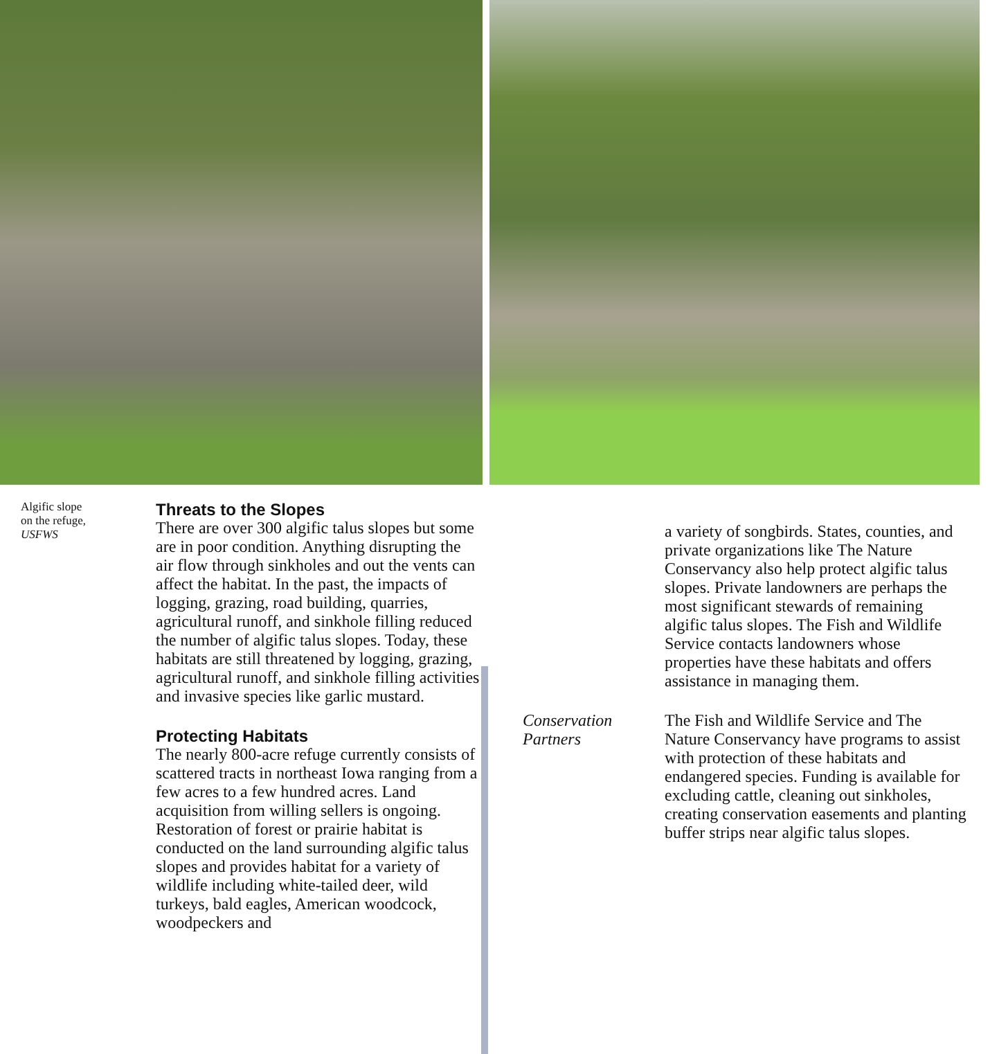Algific slope
on the refuge,
USFWS
Threats to the Slopes
There are over 300 algific talus slopes but some are in poor condition. Anything disrupting the air flow through sinkholes and out the vents can affect the habitat. In the past, the impacts of logging, grazing, road building, quarries, agricultural runoff, and sinkhole filling reduced the number of algific talus slopes. Today, these habitats are still threatened by logging, grazing, agricultural runoff, and sinkhole filling activities and invasive species like garlic mustard.
Protecting Habitats
The nearly 800-acre refuge currently consists of scattered tracts in northeast Iowa ranging from a few acres to a few hundred acres. Land acquisition from willing sellers is ongoing. Restoration of forest or prairie habitat is conducted on the land surrounding algific talus slopes and provides habitat for a variety of wildlife including white-tailed deer, wild turkeys, bald eagles, American woodcock, woodpeckers and
a variety of songbirds. States, counties, and private organizations like The Nature Conservancy also help protect algific talus slopes. Private landowners are perhaps the most significant stewards of remaining algific talus slopes. The Fish and Wildlife Service contacts landowners whose properties have these habitats and offers assistance in managing them.
Conservation
Partners
The Fish and Wildlife Service and The Nature Conservancy have programs to assist with protection of these habitats and endangered species. Funding is available for excluding cattle, cleaning out sinkholes, creating conservation easements and planting buffer strips near algific talus slopes.